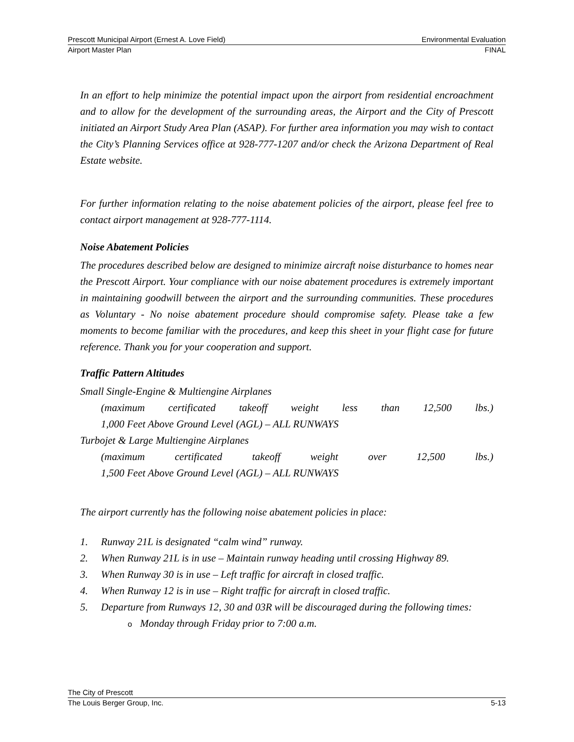Prescott Municipal Airport (Ernest A. Love Field) Environmental Evaluation
Airport Master Plan FINAL
In an effort to help minimize the potential impact upon the airport from residential encroachment and to allow for the development of the surrounding areas, the Airport and the City of Prescott initiated an Airport Study Area Plan (ASAP). For further area information you may wish to contact the City’s Planning Services office at 928-777-1207 and/or check the Arizona Department of Real Estate website.
For further information relating to the noise abatement policies of the airport, please feel free to contact airport management at 928-777-1114.
Noise Abatement Policies
The procedures described below are designed to minimize aircraft noise disturbance to homes near the Prescott Airport. Your compliance with our noise abatement procedures is extremely important in maintaining goodwill between the airport and the surrounding communities. These procedures as Voluntary - No noise abatement procedure should compromise safety. Please take a few moments to become familiar with the procedures, and keep this sheet in your flight case for future reference. Thank you for your cooperation and support.
Traffic Pattern Altitudes
Small Single-Engine & Multiengine Airplanes
(maximum certificated takeoff weight less than 12,500 lbs.)
1,000 Feet Above Ground Level (AGL) – ALL RUNWAYS
Turbojet & Large Multiengine Airplanes
(maximum certificated takeoff weight over 12,500 lbs.)
1,500 Feet Above Ground Level (AGL) – ALL RUNWAYS
The airport currently has the following noise abatement policies in place:
1. Runway 21L is designated “calm wind” runway.
2. When Runway 21L is in use – Maintain runway heading until crossing Highway 89.
3. When Runway 30 is in use – Left traffic for aircraft in closed traffic.
4. When Runway 12 is in use – Right traffic for aircraft in closed traffic.
5. Departure from Runways 12, 30 and 03R will be discouraged during the following times:
o Monday through Friday prior to 7:00 a.m.
The City of Prescott
The Louis Berger Group, Inc. 5-13